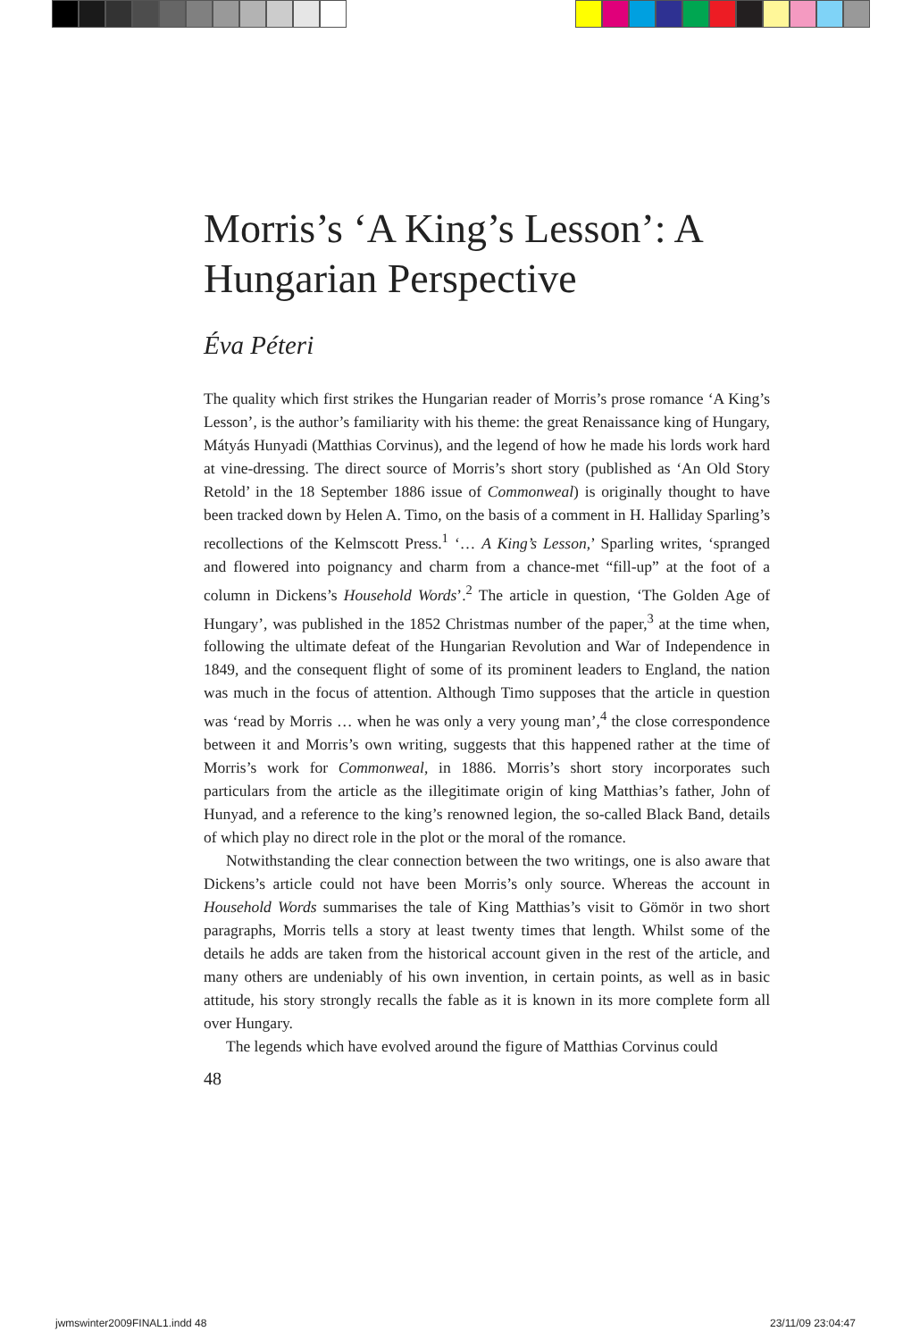Morris’s ‘A King’s Lesson’: A Hungarian Perspective
Éva Péteri
The quality which first strikes the Hungarian reader of Morris’s prose romance ‘A King’s Lesson’, is the author’s familiarity with his theme: the great Renaissance king of Hungary, Mátyás Hunyadi (Matthias Corvinus), and the legend of how he made his lords work hard at vine-dressing. The direct source of Morris’s short story (published as ‘An Old Story Retold’ in the 18 September 1886 issue of Commonweal) is originally thought to have been tracked down by Helen A. Timo, on the basis of a comment in H. Halliday Sparling’s recollections of the Kelmscott Press.<sup>1</sup> ‘… A King’s Lesson,’ Sparling writes, ‘spranged and flowered into poignancy and charm from a chance-met “fill-up” at the foot of a column in Dickens’s Household Words’.<sup>2</sup> The article in question, ‘The Golden Age of Hungary’, was published in the 1852 Christmas number of the paper,<sup>3</sup> at the time when, following the ultimate defeat of the Hungarian Revolution and War of Independence in 1849, and the consequent flight of some of its prominent leaders to England, the nation was much in the focus of attention. Although Timo supposes that the article in question was ‘read by Morris … when he was only a very young man’,<sup>4</sup> the close correspondence between it and Morris’s own writing, suggests that this happened rather at the time of Morris’s work for Commonweal, in 1886. Morris’s short story incorporates such particulars from the article as the illegitimate origin of king Matthias’s father, John of Hunyad, and a reference to the king’s renowned legion, the so-called Black Band, details of which play no direct role in the plot or the moral of the romance.
Notwithstanding the clear connection between the two writings, one is also aware that Dickens’s article could not have been Morris’s only source. Whereas the account in Household Words summarises the tale of King Matthias’s visit to Gömör in two short paragraphs, Morris tells a story at least twenty times that length. Whilst some of the details he adds are taken from the historical account given in the rest of the article, and many others are undeniably of his own invention, in certain points, as well as in basic attitude, his story strongly recalls the fable as it is known in its more complete form all over Hungary.
The legends which have evolved around the figure of Matthias Corvinus could
48
jwmswinter2009FINAL1.indd 48 23/11/09 23:04:47